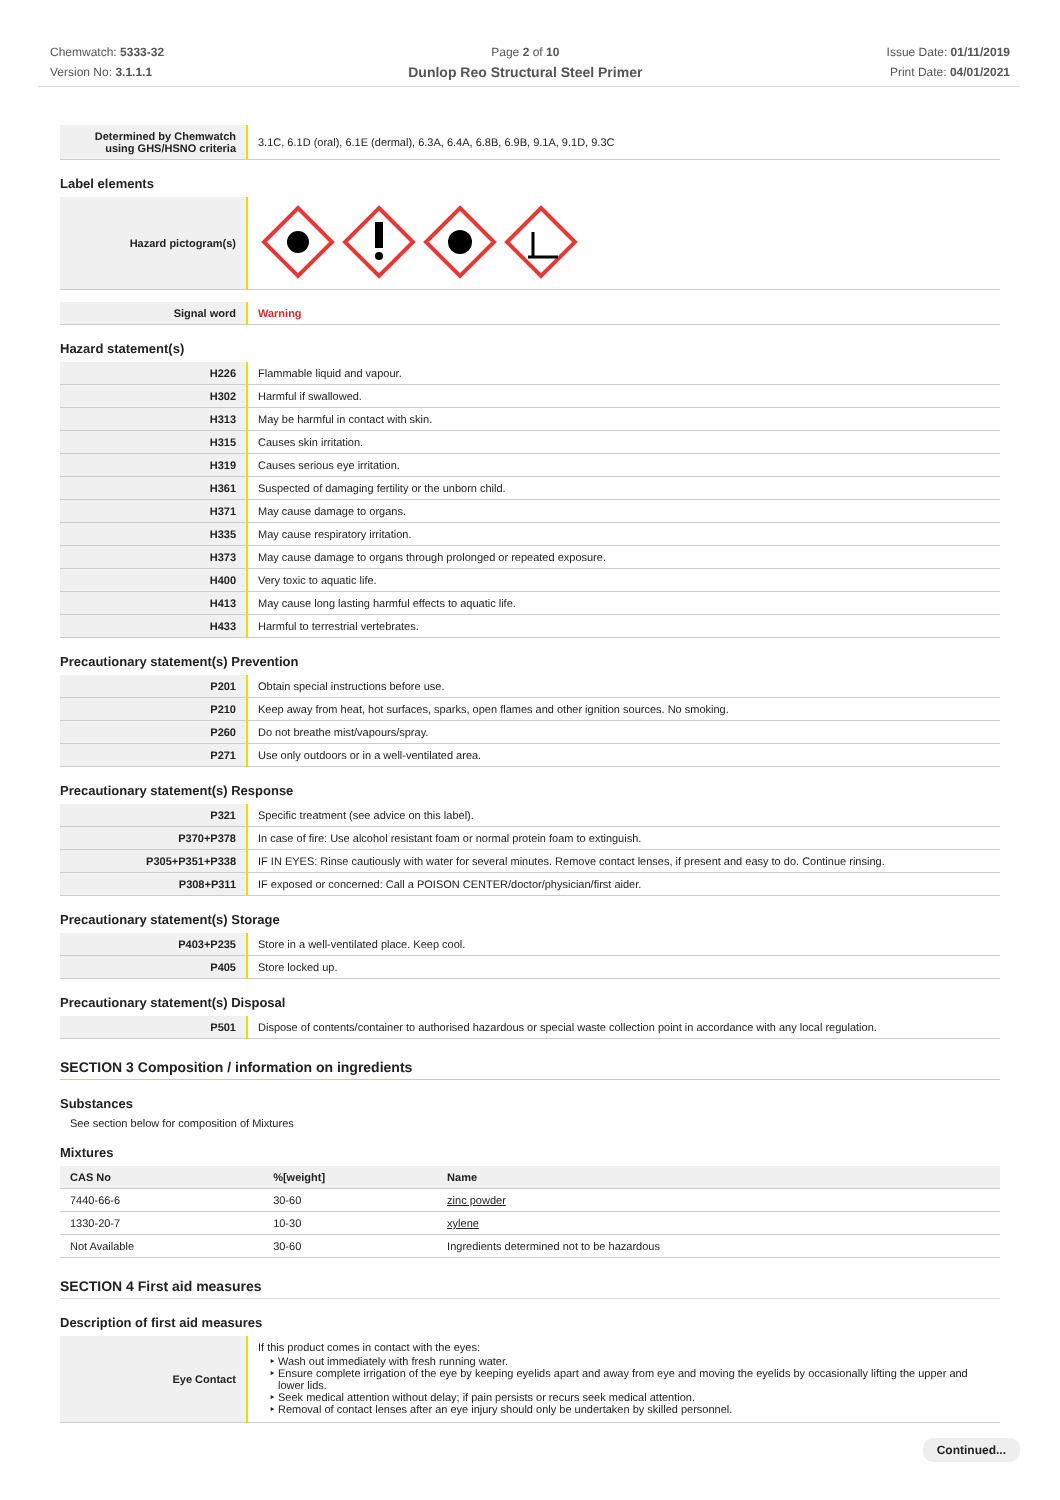Chemwatch: 5333-32
Version No: 3.1.1.1
Page 2 of 10
Dunlop Reo Structural Steel Primer
Issue Date: 01/11/2019
Print Date: 04/01/2021
| Determined by Chemwatch using GHS/HSNO criteria | 3.1C, 6.1D (oral), 6.1E (dermal), 6.3A, 6.4A, 6.8B, 6.9B, 9.1A, 9.1D, 9.3C |
Label elements
| Hazard pictogram(s) | |
| Signal word | Warning |
Hazard statement(s)
| H226 | Flammable liquid and vapour. |
| H302 | Harmful if swallowed. |
| H313 | May be harmful in contact with skin. |
| H315 | Causes skin irritation. |
| H319 | Causes serious eye irritation. |
| H361 | Suspected of damaging fertility or the unborn child. |
| H371 | May cause damage to organs. |
| H335 | May cause respiratory irritation. |
| H373 | May cause damage to organs through prolonged or repeated exposure. |
| H400 | Very toxic to aquatic life. |
| H413 | May cause long lasting harmful effects to aquatic life. |
| H433 | Harmful to terrestrial vertebrates. |
Precautionary statement(s) Prevention
| P201 | Obtain special instructions before use. |
| P210 | Keep away from heat, hot surfaces, sparks, open flames and other ignition sources. No smoking. |
| P260 | Do not breathe mist/vapours/spray. |
| P271 | Use only outdoors or in a well-ventilated area. |
Precautionary statement(s) Response
| P321 | Specific treatment (see advice on this label). |
| P370+P378 | In case of fire: Use alcohol resistant foam or normal protein foam to extinguish. |
| P305+P351+P338 | IF IN EYES: Rinse cautiously with water for several minutes. Remove contact lenses, if present and easy to do. Continue rinsing. |
| P308+P311 | IF exposed or concerned: Call a POISON CENTER/doctor/physician/first aider. |
Precautionary statement(s) Storage
| P403+P235 | Store in a well-ventilated place. Keep cool. |
| P405 | Store locked up. |
Precautionary statement(s) Disposal
| P501 | Dispose of contents/container to authorised hazardous or special waste collection point in accordance with any local regulation. |
SECTION 3 Composition / information on ingredients
Substances
See section below for composition of Mixtures
Mixtures
| CAS No | %[weight] | Name |
| --- | --- | --- |
| 7440-66-6 | 30-60 | zinc powder |
| 1330-20-7 | 10-30 | xylene |
| Not Available | 30-60 | Ingredients determined not to be hazardous |
SECTION 4 First aid measures
Description of first aid measures
| Eye Contact | If this product comes in contact with the eyes: Wash out immediately with fresh running water. Ensure complete irrigation of the eye by keeping eyelids apart and away from eye and moving the eyelids by occasionally lifting the upper and lower lids. Seek medical attention without delay; if pain persists or recurs seek medical attention. Removal of contact lenses after an eye injury should only be undertaken by skilled personnel. |
Continued...